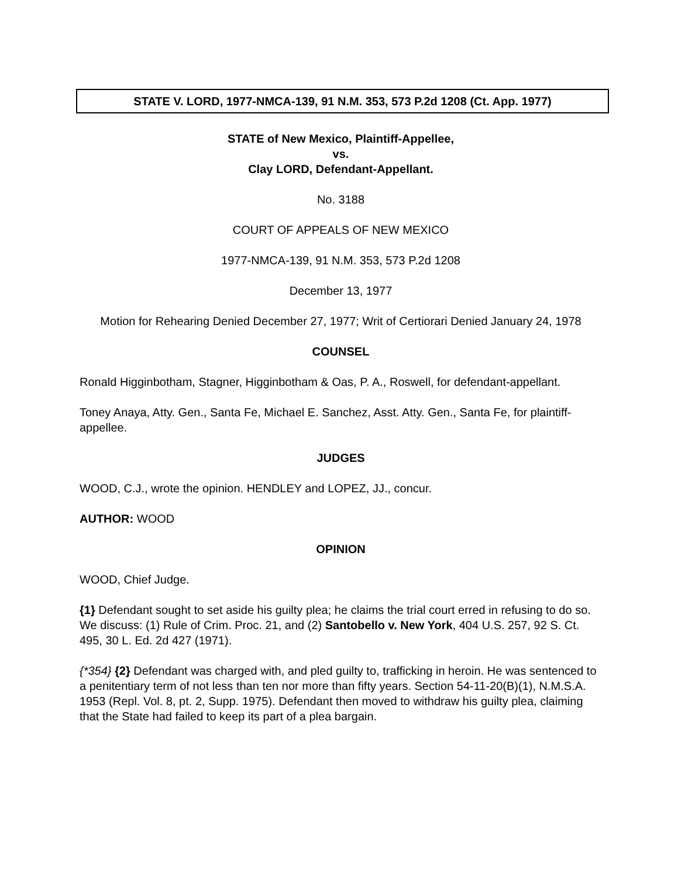STATE V. LORD, 1977-NMCA-139, 91 N.M. 353, 573 P.2d 1208 (Ct. App. 1977)
STATE of New Mexico, Plaintiff-Appellee,
vs.
Clay LORD, Defendant-Appellant.
No. 3188
COURT OF APPEALS OF NEW MEXICO
1977-NMCA-139, 91 N.M. 353, 573 P.2d 1208
December 13, 1977
Motion for Rehearing Denied December 27, 1977; Writ of Certiorari Denied January 24, 1978
COUNSEL
Ronald Higginbotham, Stagner, Higginbotham & Oas, P. A., Roswell, for defendant-appellant.
Toney Anaya, Atty. Gen., Santa Fe, Michael E. Sanchez, Asst. Atty. Gen., Santa Fe, for plaintiff-appellee.
JUDGES
WOOD, C.J., wrote the opinion. HENDLEY and LOPEZ, JJ., concur.
AUTHOR: WOOD
OPINION
WOOD, Chief Judge.
{1} Defendant sought to set aside his guilty plea; he claims the trial court erred in refusing to do so. We discuss: (1) Rule of Crim. Proc. 21, and (2) Santobello v. New York, 404 U.S. 257, 92 S. Ct. 495, 30 L. Ed. 2d 427 (1971).
{*354} {2} Defendant was charged with, and pled guilty to, trafficking in heroin. He was sentenced to a penitentiary term of not less than ten nor more than fifty years. Section 54-11-20(B)(1), N.M.S.A. 1953 (Repl. Vol. 8, pt. 2, Supp. 1975). Defendant then moved to withdraw his guilty plea, claiming that the State had failed to keep its part of a plea bargain.